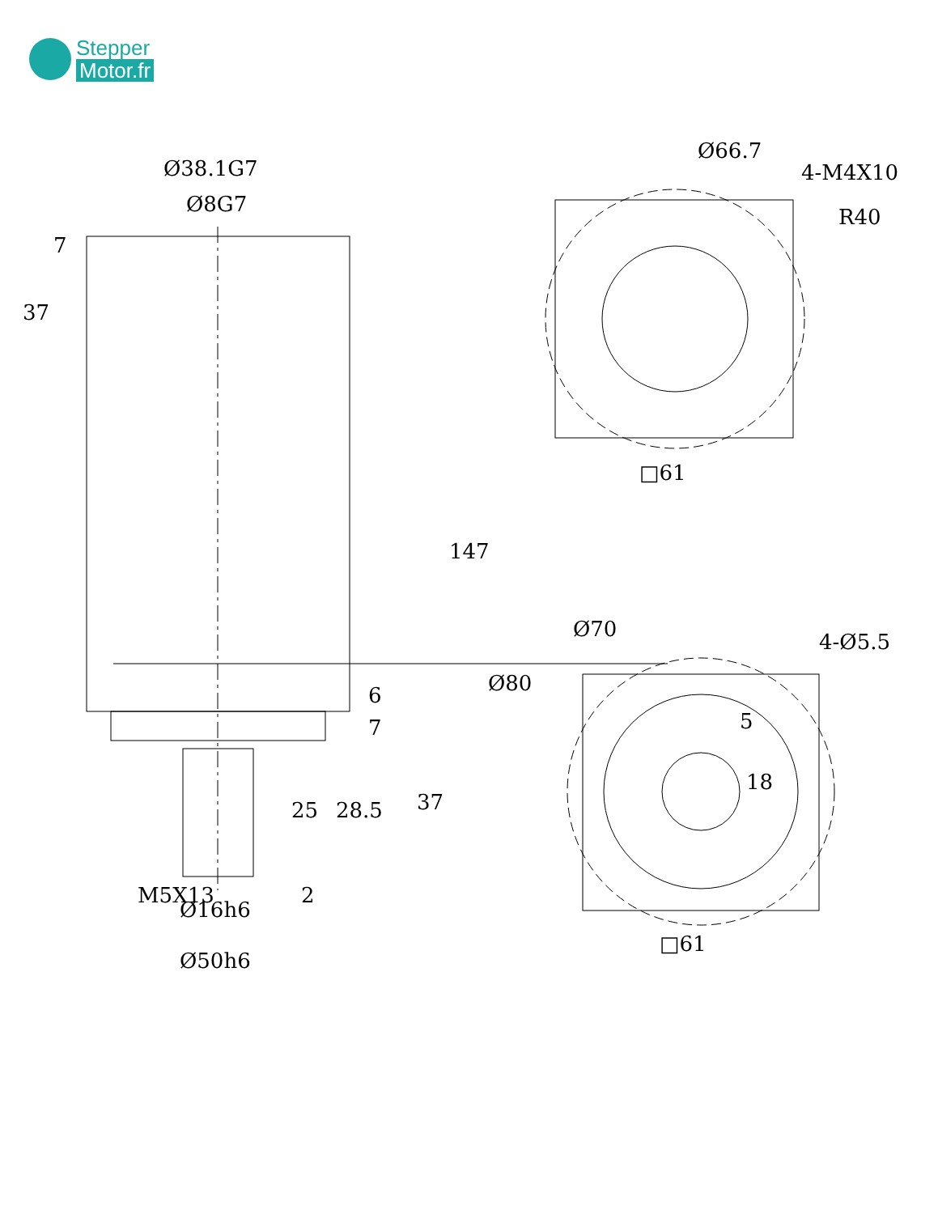Stepper
Motor.fr
Ø38.1G7
Ø8G7
7
37
147
6
7
25
28.5
37
M5X13
2
Ø16h6
Ø50h6
Ø66.7
4-M4X10
R40
□61
Ø70
4-Ø5.5
Ø80
5
18
□61